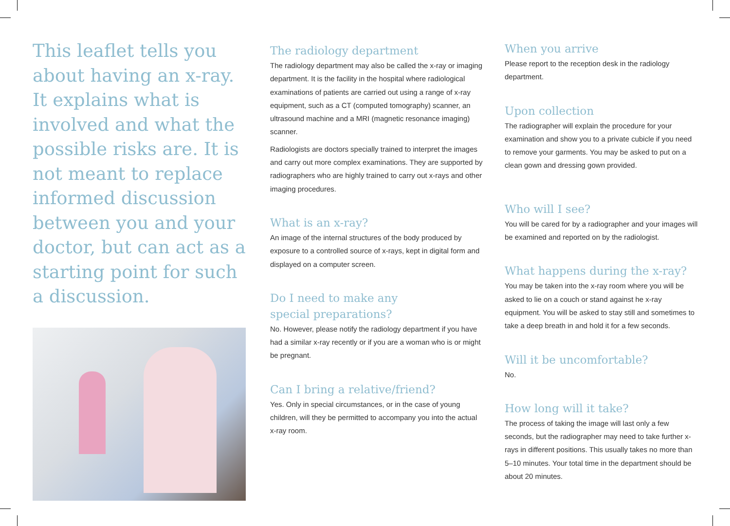This leaflet tells you about having an x-ray. It explains what is involved and what the possible risks are. It is not meant to replace informed discussion between you and your doctor, but can act as a starting point for such a discussion.
The radiology department
The radiology department may also be called the x-ray or imaging department. It is the facility in the hospital where radiological examinations of patients are carried out using a range of x-ray equipment, such as a CT (computed tomography) scanner, an ultrasound machine and a MRI (magnetic resonance imaging) scanner.
Radiologists are doctors specially trained to interpret the images and carry out more complex examinations. They are supported by radiographers who are highly trained to carry out x-rays and other imaging procedures.
What is an x-ray?
An image of the internal structures of the body produced by exposure to a controlled source of x-rays, kept in digital form and displayed on a computer screen.
Do I need to make any
special preparations?
No. However, please notify the radiology department if you have had a similar x-ray recently or if you are a woman who is or might be pregnant.
Can I bring a relative/friend?
Yes. Only in special circumstances, or in the case of young children, will they be permitted to accompany you into the actual x-ray room.
When you arrive
Please report to the reception desk in the radiology department.
Upon collection
The radiographer will explain the procedure for your examination and show you to a private cubicle if you need to remove your garments. You may be asked to put on a clean gown and dressing gown provided.
Who will I see?
You will be cared for by a radiographer and your images will be examined and reported on by the radiologist.
What happens during the x-ray?
You may be taken into the x-ray room where you will be asked to lie on a couch or stand against he x-ray equipment. You will be asked to stay still and sometimes to take a deep breath in and hold it for a few seconds.
Will it be uncomfortable?
No.
How long will it take?
The process of taking the image will last only a few seconds, but the radiographer may need to take further x-rays in different positions. This usually takes no more than 5–10 minutes. Your total time in the department should be about 20 minutes.